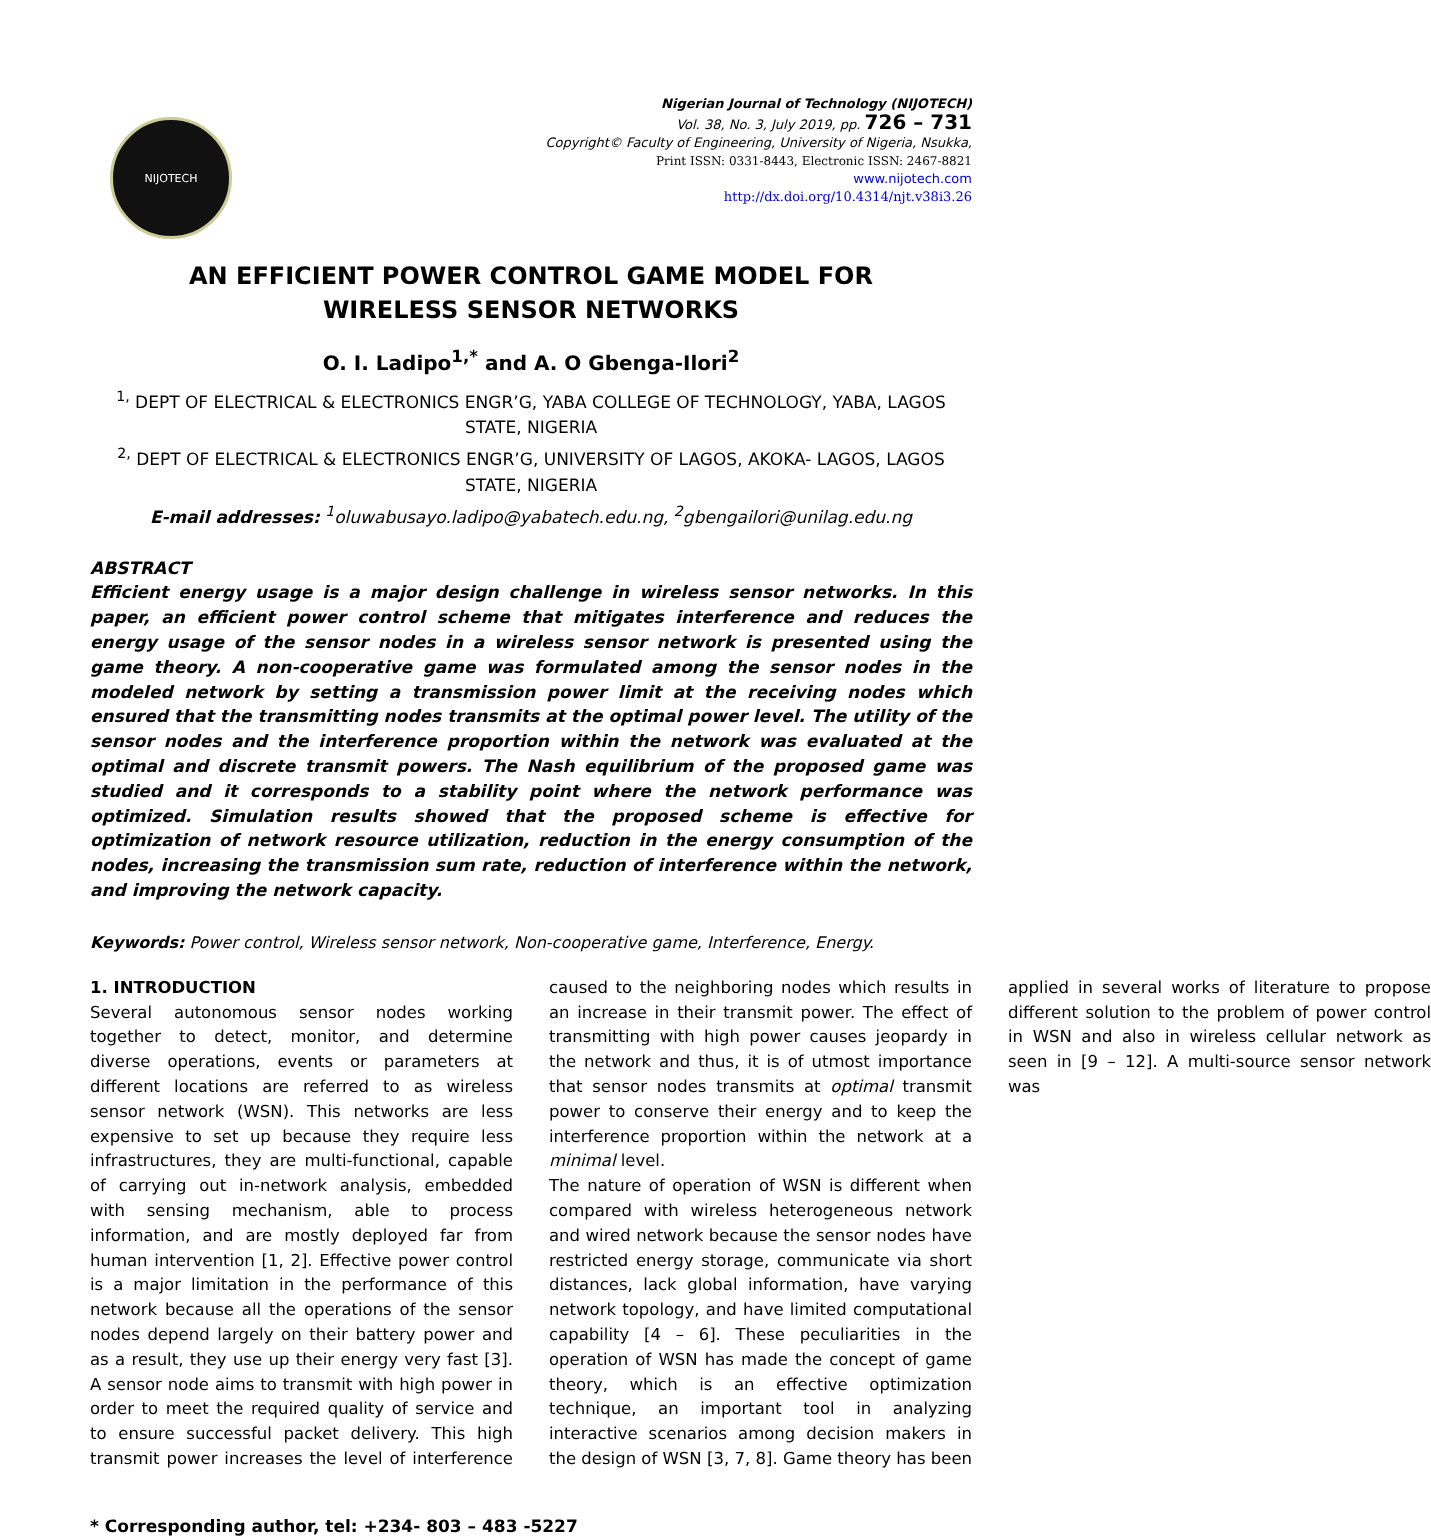NIJOTECH
Nigerian Journal of Technology (NIJOTECH)
Vol. 38, No. 3, July 2019, pp. 726 – 731
Copyright© Faculty of Engineering, University of Nigeria, Nsukka,
Print ISSN: 0331-8443, Electronic ISSN: 2467-8821
www.nijotech.com
http://dx.doi.org/10.4314/njt.v38i3.26
AN EFFICIENT POWER CONTROL GAME MODEL FOR
WIRELESS SENSOR NETWORKS
O. I. Ladipo<sup>1,*</sup> and A. O Gbenga-Ilori<sup>2</sup>
<sup>1,</sup> DEPT OF ELECTRICAL & ELECTRONICS ENGR’G, YABA COLLEGE OF TECHNOLOGY, YABA, LAGOS STATE, NIGERIA
<sup>2,</sup> DEPT OF ELECTRICAL & ELECTRONICS ENGR’G, UNIVERSITY OF LAGOS, AKOKA- LAGOS, LAGOS STATE, NIGERIA
E-mail addresses: <sup>1</sup>oluwabusayo.ladipo@yabatech.edu.ng, <sup>2</sup>gbengailori@unilag.edu.ng
ABSTRACT
Efficient energy usage is a major design challenge in wireless sensor networks. In this paper, an efficient power control scheme that mitigates interference and reduces the energy usage of the sensor nodes in a wireless sensor network is presented using the game theory. A non-cooperative game was formulated among the sensor nodes in the modeled network by setting a transmission power limit at the receiving nodes which ensured that the transmitting nodes transmits at the optimal power level. The utility of the sensor nodes and the interference proportion within the network was evaluated at the optimal and discrete transmit powers. The Nash equilibrium of the proposed game was studied and it corresponds to a stability point where the network performance was optimized. Simulation results showed that the proposed scheme is effective for optimization of network resource utilization, reduction in the energy consumption of the nodes, increasing the transmission sum rate, reduction of interference within the network, and improving the network capacity.
Keywords: Power control, Wireless sensor network, Non-cooperative game, Interference, Energy.
1. INTRODUCTION
Several autonomous sensor nodes working together to detect, monitor, and determine diverse operations, events or parameters at different locations are referred to as wireless sensor network (WSN). This networks are less expensive to set up because they require less infrastructures, they are multi-functional, capable of carrying out in-network analysis, embedded with sensing mechanism, able to process information, and are mostly deployed far from human intervention [1, 2]. Effective power control is a major limitation in the performance of this network because all the operations of the sensor nodes depend largely on their battery power and as a result, they use up their energy very fast [3]. A sensor node aims to transmit with high power in order to meet the required quality of service and to ensure successful packet delivery. This high transmit power increases the level of interference caused to the neighboring nodes which results in an increase in their transmit power. The effect of transmitting with high power causes jeopardy in the network and thus, it is of utmost importance that sensor nodes transmits at optimal transmit power to conserve their energy and to keep the interference proportion within the network at a minimal level.
The nature of operation of WSN is different when compared with wireless heterogeneous network and wired network because the sensor nodes have restricted energy storage, communicate via short distances, lack global information, have varying network topology, and have limited computational capability [4 – 6]. These peculiarities in the operation of WSN has made the concept of game theory, which is an effective optimization technique, an important tool in analyzing interactive scenarios among decision makers in the design of WSN [3, 7, 8]. Game theory has been applied in several works of literature to propose different solution to the problem of power control in WSN and also in wireless cellular network as seen in [9 – 12]. A multi-source sensor network was
* Corresponding author, tel: +234- 803 – 483 -5227